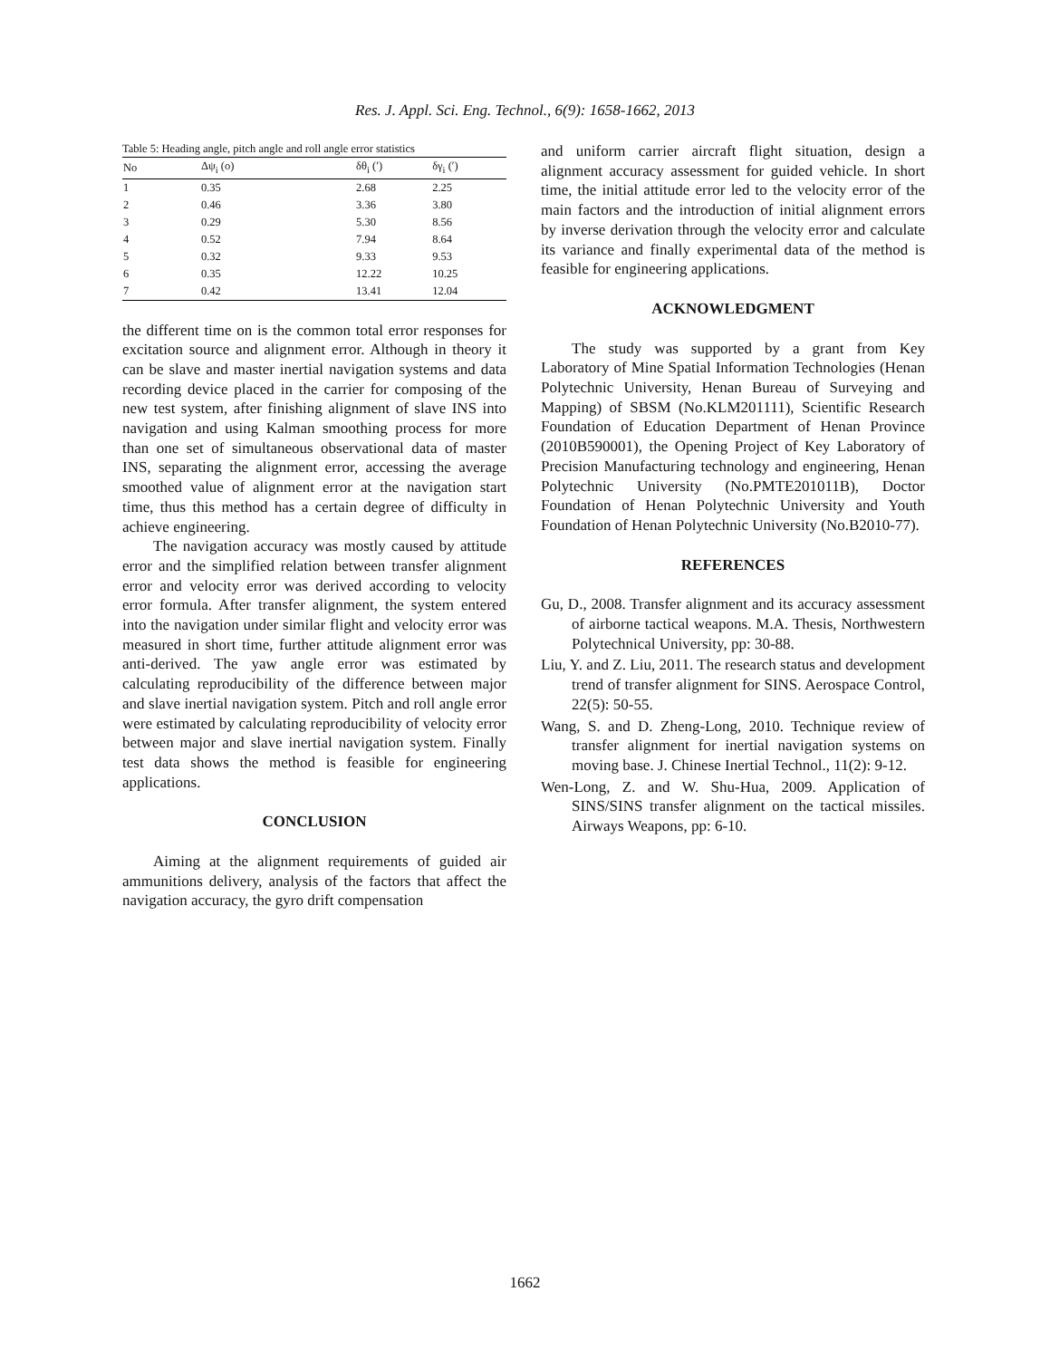Res. J. Appl. Sci. Eng. Technol., 6(9): 1658-1662, 2013
Table 5: Heading angle, pitch angle and roll angle error statistics
| No | Δψ<sub>i</sub> (o) | δθ<sub>i</sub> (′) | δγ<sub>i</sub> (′) |
| --- | --- | --- | --- |
| 1 | 0.35 | 2.68 | 2.25 |
| 2 | 0.46 | 3.36 | 3.80 |
| 3 | 0.29 | 5.30 | 8.56 |
| 4 | 0.52 | 7.94 | 8.64 |
| 5 | 0.32 | 9.33 | 9.53 |
| 6 | 0.35 | 12.22 | 10.25 |
| 7 | 0.42 | 13.41 | 12.04 |
the different time on is the common total error responses for excitation source and alignment error. Although in theory it can be slave and master inertial navigation systems and data recording device placed in the carrier for composing of the new test system, after finishing alignment of slave INS into navigation and using Kalman smoothing process for more than one set of simultaneous observational data of master INS, separating the alignment error, accessing the average smoothed value of alignment error at the navigation start time, thus this method has a certain degree of difficulty in achieve engineering.
The navigation accuracy was mostly caused by attitude error and the simplified relation between transfer alignment error and velocity error was derived according to velocity error formula. After transfer alignment, the system entered into the navigation under similar flight and velocity error was measured in short time, further attitude alignment error was anti-derived. The yaw angle error was estimated by calculating reproducibility of the difference between major and slave inertial navigation system. Pitch and roll angle error were estimated by calculating reproducibility of velocity error between major and slave inertial navigation system. Finally test data shows the method is feasible for engineering applications.
CONCLUSION
Aiming at the alignment requirements of guided air ammunitions delivery, analysis of the factors that affect the navigation accuracy, the gyro drift compensation
and uniform carrier aircraft flight situation, design a alignment accuracy assessment for guided vehicle. In short time, the initial attitude error led to the velocity error of the main factors and the introduction of initial alignment errors by inverse derivation through the velocity error and calculate its variance and finally experimental data of the method is feasible for engineering applications.
ACKNOWLEDGMENT
The study was supported by a grant from Key Laboratory of Mine Spatial Information Technologies (Henan Polytechnic University, Henan Bureau of Surveying and Mapping) of SBSM (No.KLM201111), Scientific Research Foundation of Education Department of Henan Province (2010B590001), the Opening Project of Key Laboratory of Precision Manufacturing technology and engineering, Henan Polytechnic University (No.PMTE201011B), Doctor Foundation of Henan Polytechnic University and Youth Foundation of Henan Polytechnic University (No.B2010-77).
REFERENCES
Gu, D., 2008. Transfer alignment and its accuracy assessment of airborne tactical weapons. M.A. Thesis, Northwestern Polytechnical University, pp: 30-88.
Liu, Y. and Z. Liu, 2011. The research status and development trend of transfer alignment for SINS. Aerospace Control, 22(5): 50-55.
Wang, S. and D. Zheng-Long, 2010. Technique review of transfer alignment for inertial navigation systems on moving base. J. Chinese Inertial Technol., 11(2): 9-12.
Wen-Long, Z. and W. Shu-Hua, 2009. Application of SINS/SINS transfer alignment on the tactical missiles. Airways Weapons, pp: 6-10.
1662